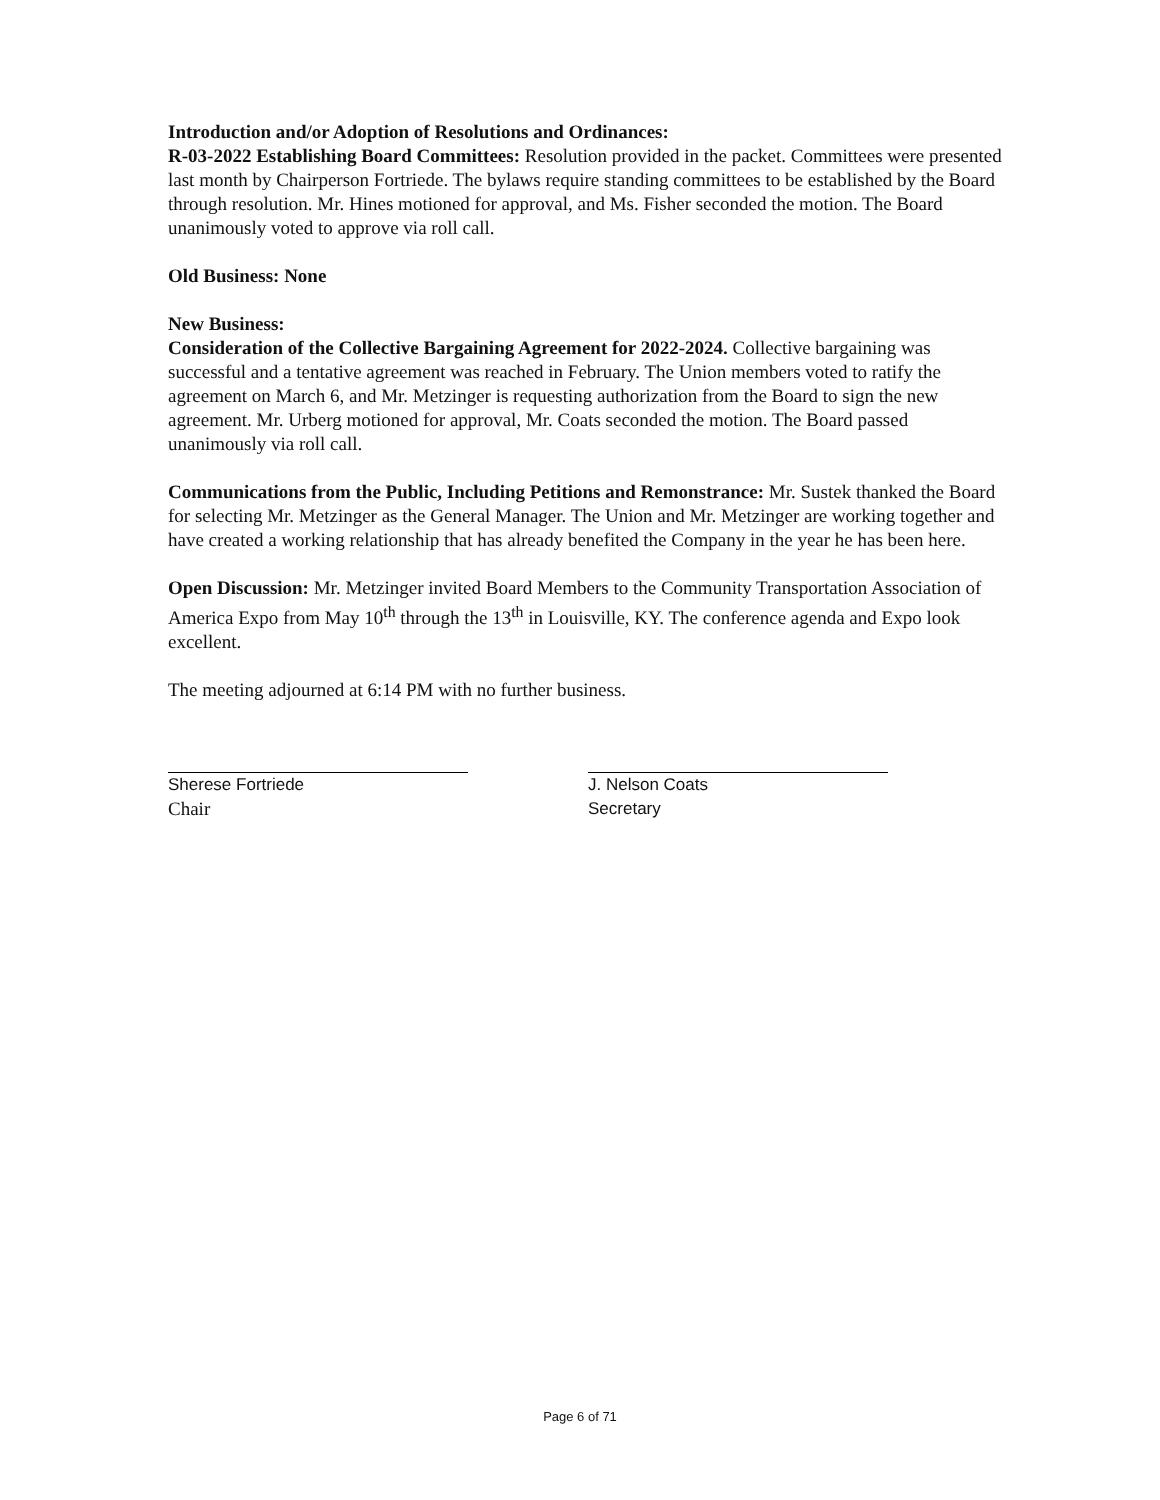Introduction and/or Adoption of Resolutions and Ordinances:
R-03-2022 Establishing Board Committees: Resolution provided in the packet. Committees were presented last month by Chairperson Fortriede. The bylaws require standing committees to be established by the Board through resolution. Mr. Hines motioned for approval, and Ms. Fisher seconded the motion. The Board unanimously voted to approve via roll call.
Old Business: None
New Business:
Consideration of the Collective Bargaining Agreement for 2022-2024. Collective bargaining was successful and a tentative agreement was reached in February. The Union members voted to ratify the agreement on March 6, and Mr. Metzinger is requesting authorization from the Board to sign the new agreement. Mr. Urberg motioned for approval, Mr. Coats seconded the motion. The Board passed unanimously via roll call.
Communications from the Public, Including Petitions and Remonstrance: Mr. Sustek thanked the Board for selecting Mr. Metzinger as the General Manager. The Union and Mr. Metzinger are working together and have created a working relationship that has already benefited the Company in the year he has been here.
Open Discussion: Mr. Metzinger invited Board Members to the Community Transportation Association of America Expo from May 10<sup>th</sup> through the 13<sup>th</sup> in Louisville, KY. The conference agenda and Expo look excellent.
The meeting adjourned at 6:14 PM with no further business.
Sherese Fortriede
Chair
J. Nelson Coats
Secretary
Page 6 of 71